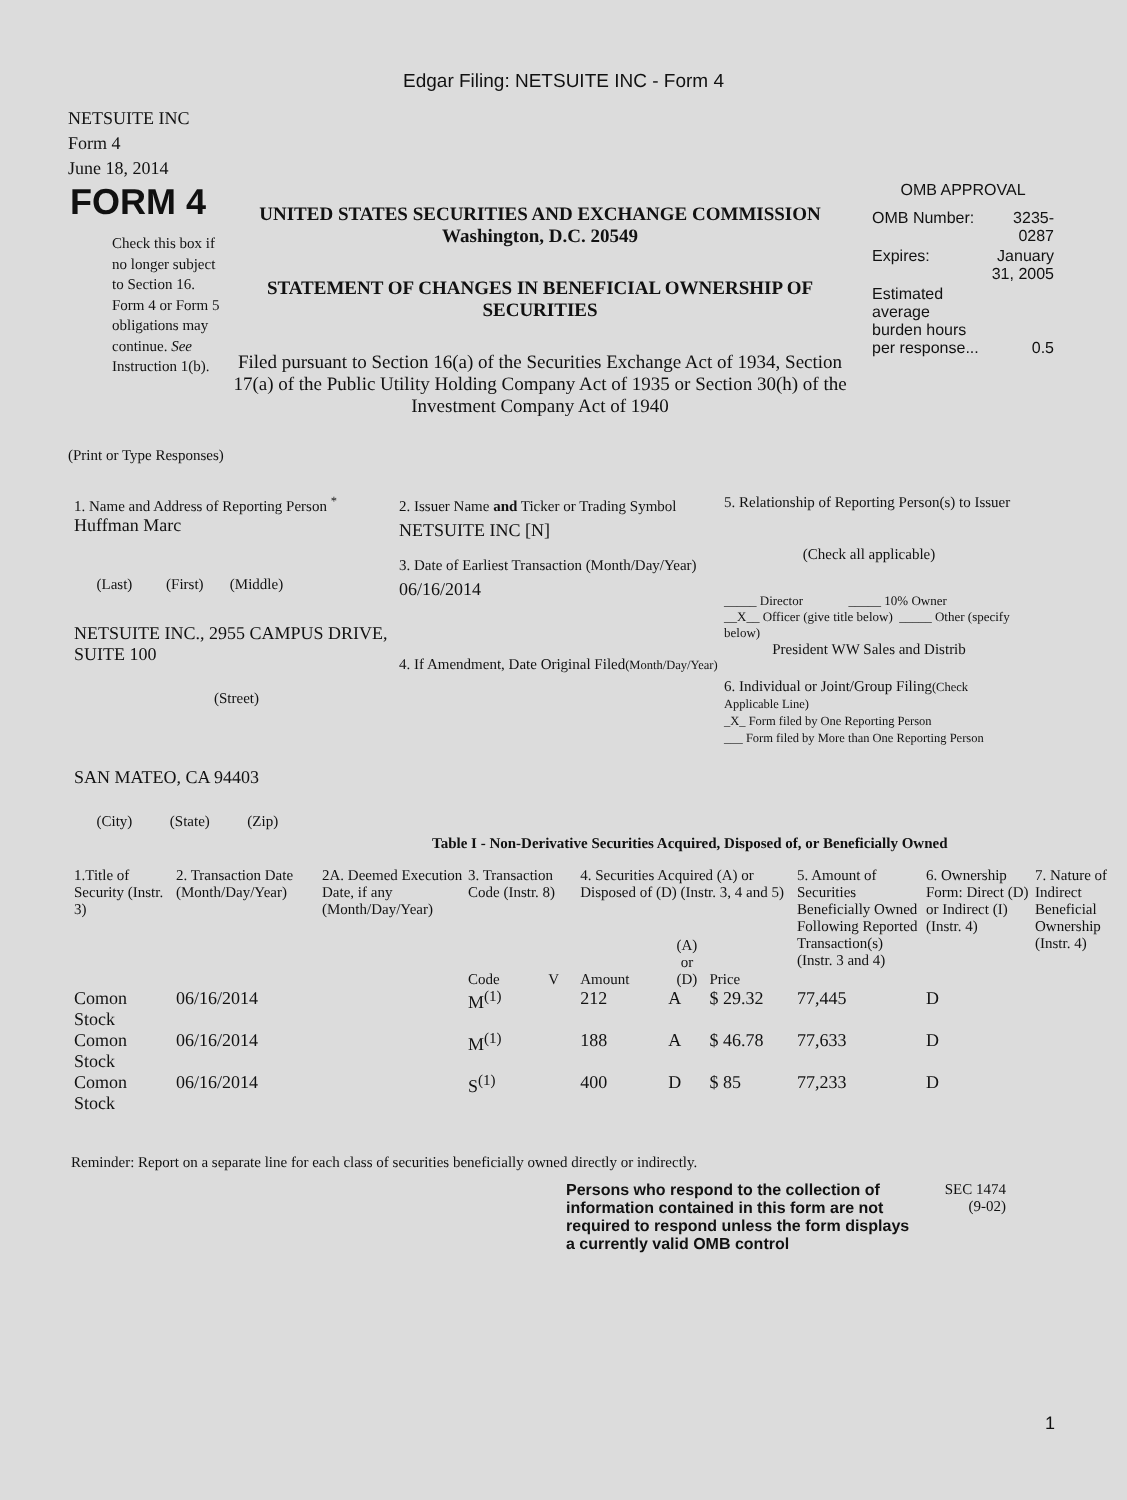Edgar Filing: NETSUITE INC - Form 4
NETSUITE INC
Form 4
June 18, 2014
FORM 4
Check this box if no longer subject to Section 16. Form 4 or Form 5 obligations may continue. See Instruction 1(b).
UNITED STATES SECURITIES AND EXCHANGE COMMISSION
Washington, D.C. 20549
STATEMENT OF CHANGES IN BENEFICIAL OWNERSHIP OF SECURITIES
Filed pursuant to Section 16(a) of the Securities Exchange Act of 1934, Section 17(a) of the Public Utility Holding Company Act of 1935 or Section 30(h) of the Investment Company Act of 1940
OMB APPROVAL
| OMB Number: | 3235-0287 |
| Expires: | January 31, 2005 |
| Estimated average burden hours per response... | 0.5 |
(Print or Type Responses)
1. Name and Address of Reporting Person <sup>*</sup>
Huffman Marc
(Last) (First) (Middle)
NETSUITE INC., 2955 CAMPUS DRIVE, SUITE 100
(Street)
SAN MATEO, CA 94403
(City) (State) (Zip)
2. Issuer Name and Ticker or Trading Symbol
NETSUITE INC [N]
3. Date of Earliest Transaction (Month/Day/Year)
06/16/2014
4. If Amendment, Date Original Filed(Month/Day/Year)
5. Relationship of Reporting Person(s) to Issuer
(Check all applicable)
_____ Director _____ 10% Owner
__X__ Officer (give title below) _____ Other (specify below)
President WW Sales and Distrib
6. Individual or Joint/Group Filing(Check Applicable Line)
_X_ Form filed by One Reporting Person
___ Form filed by More than One Reporting Person
Table I - Non-Derivative Securities Acquired, Disposed of, or Beneficially Owned
| 1.Title of Security (Instr. 3) | 2. Transaction Date (Month/Day/Year) | 2A. Deemed Execution Date, if any (Month/Day/Year) | 3. Transaction Code (Instr. 8) | | 4. Securities Acquired (A) or Disposed of (D) (Instr. 3, 4 and 5) | | | 5. Amount of Securities Beneficially Owned Following Reported Transaction(s) (Instr. 3 and 4) | 6. Ownership Form: Direct (D) or Indirect (I) (Instr. 4) | 7. Nature of Indirect Beneficial Ownership (Instr. 4) |
| --- | --- | --- | --- | --- | --- | --- | --- | --- | --- | --- |
| | | | Code | V | Amount | (A) or (D) | Price | | | |
| Comon Stock | 06/16/2014 | | M<sup>(1)</sup> | | 212 | A | $ 29.32 | 77,445 | D | |
| Comon Stock | 06/16/2014 | | M<sup>(1)</sup> | | 188 | A | $ 46.78 | 77,633 | D | |
| Comon Stock | 06/16/2014 | | S<sup>(1)</sup> | | 400 | D | $ 85 | 77,233 | D | |
Reminder: Report on a separate line for each class of securities beneficially owned directly or indirectly.
Persons who respond to the collection of information contained in this form are not required to respond unless the form displays a currently valid OMB control
SEC 1474
(9-02)
1